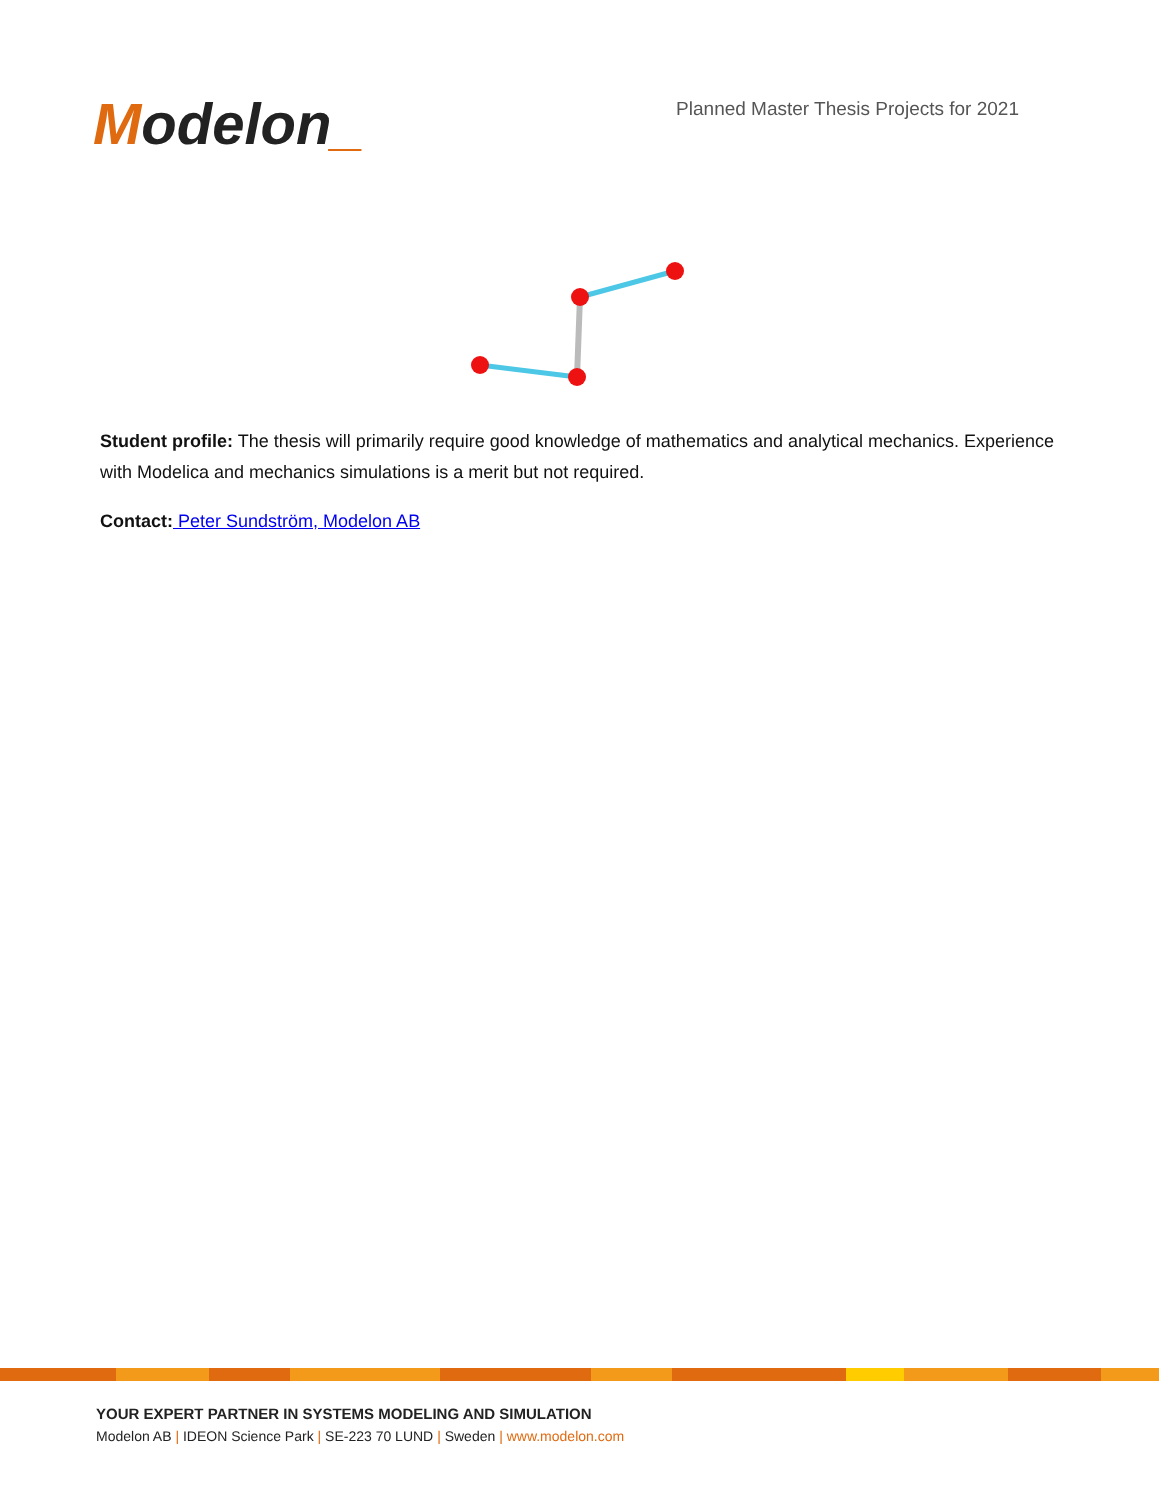Modelon_
Planned Master Thesis Projects for 2021
Student profile: The thesis will primarily require good knowledge of mathematics and analytical mechanics. Experience with Modelica and mechanics simulations is a merit but not required.
Contact: Peter Sundström, Modelon AB
YOUR EXPERT PARTNER IN SYSTEMS MODELING AND SIMULATION
Modelon AB | IDEON Science Park | SE-223 70 LUND | Sweden | www.modelon.com